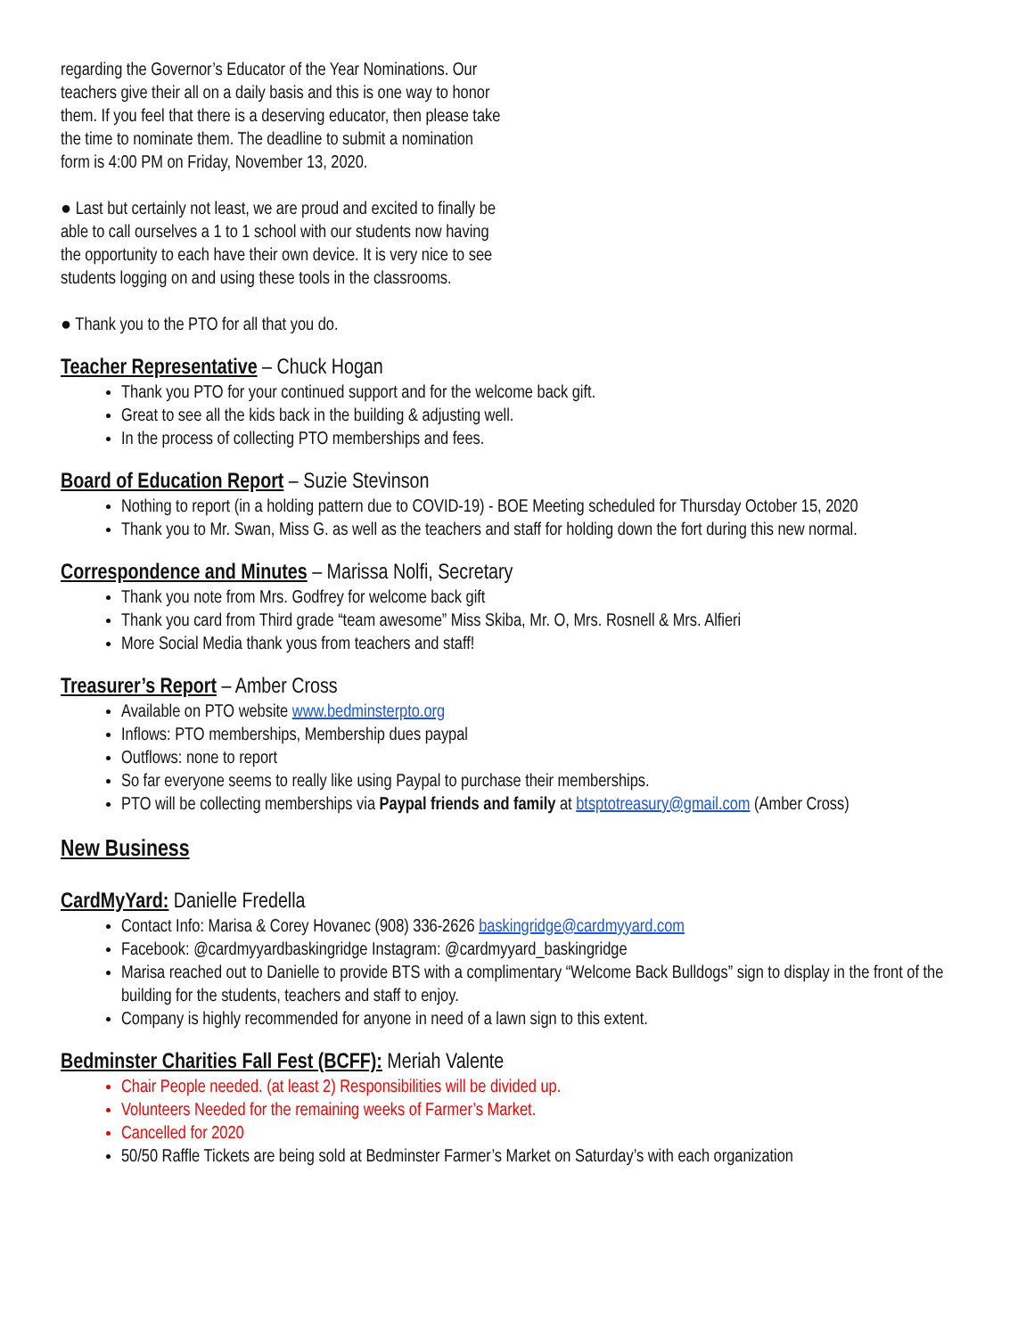regarding the Governor’s Educator of the Year Nominations. Our teachers give their all on a daily basis and this is one way to honor them. If you feel that there is a deserving educator, then please take the time to nominate them. The deadline to submit a nomination form is 4:00 PM on Friday, November 13, 2020.
● Last but certainly not least, we are proud and excited to finally be able to call ourselves a 1 to 1 school with our students now having the opportunity to each have their own device. It is very nice to see students logging on and using these tools in the classrooms.
● Thank you to the PTO for all that you do.
Teacher Representative – Chuck Hogan
Thank you PTO for your continued support and for the welcome back gift.
Great to see all the kids back in the building & adjusting well.
In the process of collecting PTO memberships and fees.
Board of Education Report – Suzie Stevinson
Nothing to report (in a holding pattern due to COVID-19) - BOE Meeting scheduled for Thursday October 15, 2020
Thank you to Mr. Swan, Miss G. as well as the teachers and staff for holding down the fort during this new normal.
Correspondence and Minutes – Marissa Nolfi, Secretary
Thank you note from Mrs. Godfrey for welcome back gift
Thank you card from Third grade “team awesome” Miss Skiba, Mr. O, Mrs. Rosnell & Mrs. Alfieri
More Social Media thank yous from teachers and staff!
Treasurer’s Report – Amber Cross
Available on PTO website www.bedminsterpto.org
Inflows: PTO memberships, Membership dues paypal
Outflows: none to report
So far everyone seems to really like using Paypal to purchase their memberships.
PTO will be collecting memberships via Paypal friends and family at btsptotreasury@gmail.com (Amber Cross)
New Business
CardMyYard: Danielle Fredella
Contact Info: Marisa & Corey Hovanec (908) 336-2626 baskingridge@cardmyyard.com
Facebook: @cardmyyardbaskingridge Instagram: @cardmyyard_baskingridge
Marisa reached out to Danielle to provide BTS with a complimentary “Welcome Back Bulldogs” sign to display in the front of the building for the students, teachers and staff to enjoy.
Company is highly recommended for anyone in need of a lawn sign to this extent.
Bedminster Charities Fall Fest (BCFF): Meriah Valente
Chair People needed. (at least 2) Responsibilities will be divided up.
Volunteers Needed for the remaining weeks of Farmer’s Market.
Cancelled for 2020
50/50 Raffle Tickets are being sold at Bedminster Farmer’s Market on Saturday’s with each organization